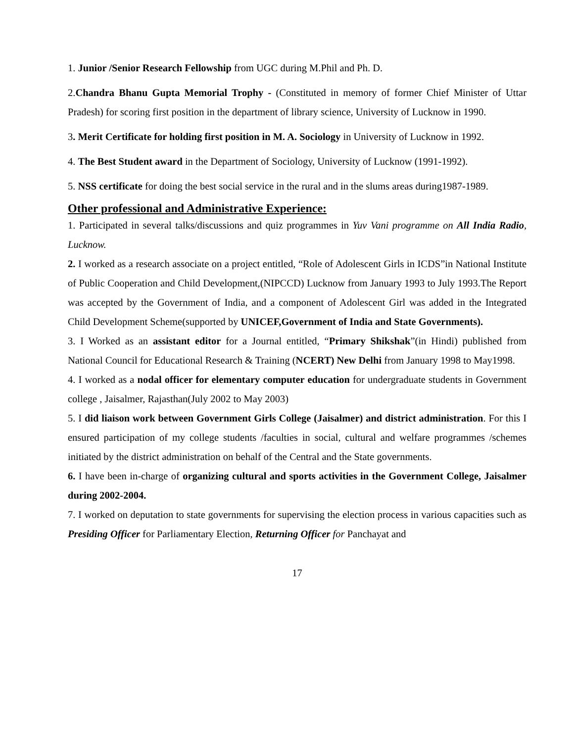1. Junior /Senior Research Fellowship from UGC during M.Phil and Ph. D.
2.Chandra Bhanu Gupta Memorial Trophy - (Constituted in memory of former Chief Minister of Uttar Pradesh) for scoring first position in the department of library science, University of Lucknow in 1990.
3. Merit Certificate for holding first position in M. A. Sociology in University of Lucknow in 1992.
4. The Best Student award in the Department of Sociology, University of Lucknow (1991-1992).
5. NSS certificate for doing the best social service in the rural and in the slums areas during1987-1989.
Other professional and Administrative Experience:
1. Participated in several talks/discussions and quiz programmes in Yuv Vani programme on All India Radio, Lucknow.
2. I worked as a research associate on a project entitled, “Role of Adolescent Girls in ICDS”in National Institute of Public Cooperation and Child Development,(NIPCCD) Lucknow from January 1993 to July 1993.The Report was accepted by the Government of India, and a component of Adolescent Girl was added in the Integrated Child Development Scheme(supported by UNICEF,Government of India and State Governments).
3. I Worked as an assistant editor for a Journal entitled, “Primary Shikshak”(in Hindi) published from National Council for Educational Research & Training (NCERT) New Delhi from January 1998 to May1998.
4. I worked as a nodal officer for elementary computer education for undergraduate students in Government college , Jaisalmer, Rajasthan(July 2002 to May 2003)
5. I did liaison work between Government Girls College (Jaisalmer) and district administration. For this I ensured participation of my college students /faculties in social, cultural and welfare programmes /schemes initiated by the district administration on behalf of the Central and the State governments.
6. I have been in-charge of organizing cultural and sports activities in the Government College, Jaisalmer during 2002-2004.
7. I worked on deputation to state governments for supervising the election process in various capacities such as Presiding Officer for Parliamentary Election, Returning Officer for Panchayat and
17